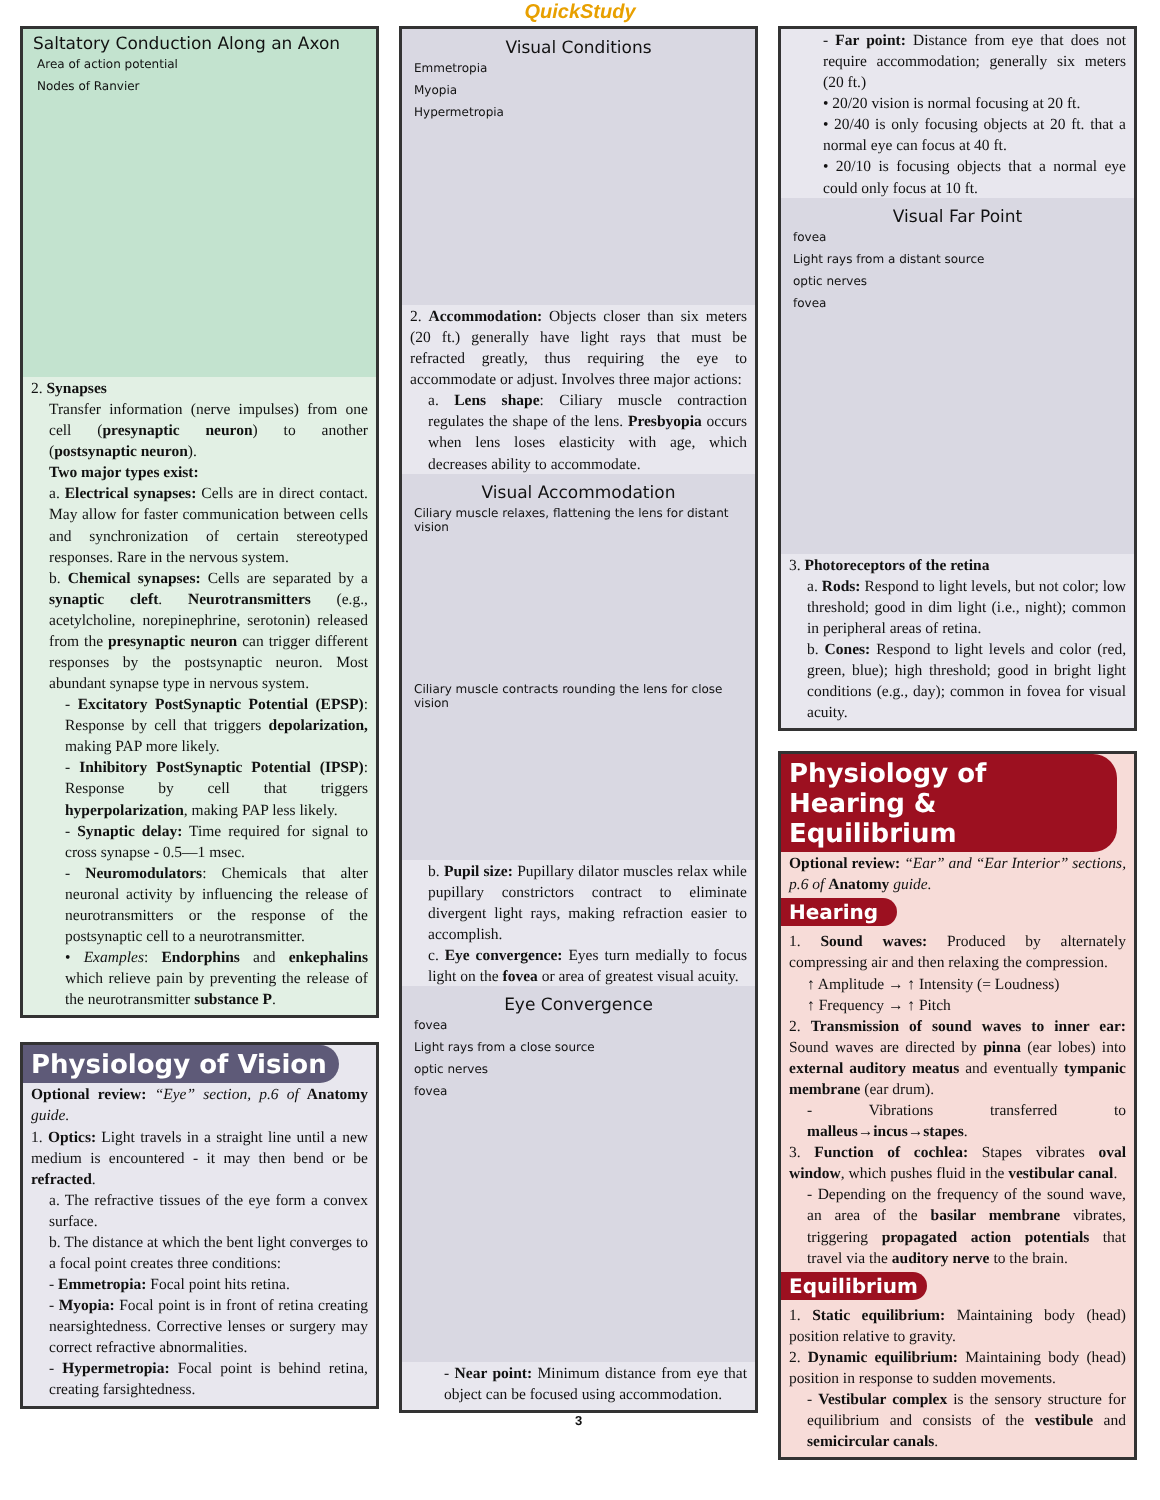QuickStudy
Saltatory Conduction Along an Axon
Area of action potential
Nodes of Ranvier
2. Synapses
Transfer information (nerve impulses) from one cell (presynaptic neuron) to another (postsynaptic neuron).
Two major types exist:
a. Electrical synapses: Cells are in direct contact. May allow for faster communication between cells and synchronization of certain stereotyped responses. Rare in the nervous system.
b. Chemical synapses: Cells are separated by a synaptic cleft. Neurotransmitters (e.g., acetylcholine, norepinephrine, serotonin) released from the presynaptic neuron can trigger different responses by the postsynaptic neuron. Most abundant synapse type in nervous system.
- Excitatory PostSynaptic Potential (EPSP): Response by cell that triggers depolarization, making PAP more likely.
- Inhibitory PostSynaptic Potential (IPSP): Response by cell that triggers hyperpolarization, making PAP less likely.
- Synaptic delay: Time required for signal to cross synapse - 0.5—1 msec.
- Neuromodulators: Chemicals that alter neuronal activity by influencing the release of neurotransmitters or the response of the postsynaptic cell to a neurotransmitter.
• Examples: Endorphins and enkephalins which relieve pain by preventing the release of the neurotransmitter substance P.
Physiology of Vision
Optional review: “Eye” section, p.6 of Anatomy guide.
1. Optics: Light travels in a straight line until a new medium is encountered - it may then bend or be refracted.
a. The refractive tissues of the eye form a convex surface.
b. The distance at which the bent light converges to a focal point creates three conditions:
- Emmetropia: Focal point hits retina.
- Myopia: Focal point is in front of retina creating nearsightedness. Corrective lenses or surgery may correct refractive abnormalities.
- Hypermetropia: Focal point is behind retina, creating farsightedness.
Visual Conditions
Emmetropia
Myopia
Hypermetropia
2. Accommodation: Objects closer than six meters (20 ft.) generally have light rays that must be refracted greatly, thus requiring the eye to accommodate or adjust. Involves three major actions:
a. Lens shape: Ciliary muscle contraction regulates the shape of the lens. Presbyopia occurs when lens loses elasticity with age, which decreases ability to accommodate.
Visual Accommodation
Ciliary muscle relaxes, flattening the lens for distant vision
Ciliary muscle contracts rounding the lens for close vision
b. Pupil size: Pupillary dilator muscles relax while pupillary constrictors contract to eliminate divergent light rays, making refraction easier to accomplish.
c. Eye convergence: Eyes turn medially to focus light on the fovea or area of greatest visual acuity.
Eye Convergence
fovea
Light rays from a close source
optic nerves
fovea
- Near point: Minimum distance from eye that object can be focused using accommodation.
3
- Far point: Distance from eye that does not require accommodation; generally six meters (20 ft.)
• 20/20 vision is normal focusing at 20 ft.
• 20/40 is only focusing objects at 20 ft. that a normal eye can focus at 40 ft.
• 20/10 is focusing objects that a normal eye could only focus at 10 ft.
Visual Far Point
fovea
Light rays from a distant source
optic nerves
fovea
3. Photoreceptors of the retina
a. Rods: Respond to light levels, but not color; low threshold; good in dim light (i.e., night); common in peripheral areas of retina.
b. Cones: Respond to light levels and color (red, green, blue); high threshold; good in bright light conditions (e.g., day); common in fovea for visual acuity.
Physiology of Hearing & Equilibrium
Optional review: “Ear” and “Ear Interior” sections, p.6 of Anatomy guide.
Hearing
1. Sound waves: Produced by alternately compressing air and then relaxing the compression.
↑ Amplitude → ↑ Intensity (= Loudness)
↑ Frequency → ↑ Pitch
2. Transmission of sound waves to inner ear: Sound waves are directed by pinna (ear lobes) into external auditory meatus and eventually tympanic membrane (ear drum).
- Vibrations transferred to malleus→incus→stapes.
3. Function of cochlea: Stapes vibrates oval window, which pushes fluid in the vestibular canal.
- Depending on the frequency of the sound wave, an area of the basilar membrane vibrates, triggering propagated action potentials that travel via the auditory nerve to the brain.
Equilibrium
1. Static equilibrium: Maintaining body (head) position relative to gravity.
2. Dynamic equilibrium: Maintaining body (head) position in response to sudden movements.
- Vestibular complex is the sensory structure for equilibrium and consists of the vestibule and semicircular canals.